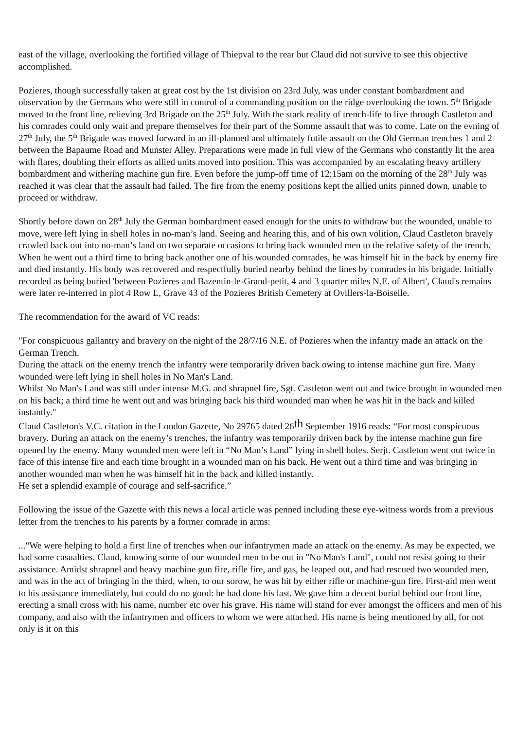east of the village, overlooking the fortified village of Thiepval to the rear but Claud did not survive to see this objective accomplished.
Pozieres, though successfully taken at great cost by the 1st division on 23rd July, was under constant bombardment and observation by the Germans who were still in control of a commanding position on the ridge overlooking the town. 5<sup>th</sup> Brigade moved to the front line, relieving 3rd Brigade on the 25<sup>th</sup> July. With the stark reality of trench-life to live through Castleton and his comrades could only wait and prepare themselves for their part of the Somme assault that was to come. Late on the evning of 27<sup>th</sup> July, the 5<sup>th</sup> Brigade was moved forward in an ill-planned and ultimately futile assault on the Old German trenches 1 and 2 between the Bapaume Road and Munster Alley. Preparations were made in full view of the Germans who constantly lit the area with flares, doubling their efforts as allied units moved into position. This was accompanied by an escalating heavy artillery bombardment and withering machine gun fire. Even before the jump-off time of 12:15am on the morning of the 28<sup>th</sup> July was reached it was clear that the assault had failed. The fire from the enemy positions kept the allied units pinned down, unable to proceed or withdraw.
Shortly before dawn on 28<sup>th</sup> July the German bombardment eased enough for the units to withdraw but the wounded, unable to move, were left lying in shell holes in no-man’s land. Seeing and hearing this, and of his own volition, Claud Castleton bravely crawled back out into no-man’s land on two separate occasions to bring back wounded men to the relative safety of the trench. When he went out a third time to bring back another one of his wounded comrades, he was himself hit in the back by enemy fire and died instantly. His body was recovered and respectfully buried nearby behind the lines by comrades in his brigade. Initially recorded as being buried 'between Pozieres and Bazentin-le-Grand-petit, 4 and 3 quarter miles N.E. of Albert', Claud's remains were later re-interred in plot 4 Row L, Grave 43 of the Pozieres British Cemetery at Ovillers-la-Boiselle.
The recommendation for the award of VC reads:
"For conspicuous gallantry and bravery on the night of the 28/7/16 N.E. of Pozieres when the infantry made an attack on the German Trench.
During the attack on the enemy trench the infantry were temporarily driven back owing to intense machine gun fire. Many wounded were left lying in shell holes in No Man's Land.
Whilst No Man's Land was still under intense M.G. and shrapnel fire, Sgt. Castleton went out and twice brought in wounded men on his back; a third time he went out and was bringing back his third wounded man when he was hit in the back and killed instantly."
Claud Castleton's V.C. citation in the London Gazette, No 29765 dated 26th September 1916 reads: “For most conspicuous bravery. During an attack on the enemy’s trenches, the infantry was temporarily driven back by the intense machine gun fire opened by the enemy. Many wounded men were left in “No Man’s Land” lying in shell holes. Serjt. Castleton went out twice in face of this intense fire and each time brought in a wounded man on his back. He went out a third time and was bringing in another wounded man when he was himself hit in the back and killed instantly.
He set a splendid example of courage and self-sacrifice.”
Following the issue of the Gazette with this news a local article was penned including these eye-witness words from a previous letter from the trenches to his parents by a former comrade in arms:
..."We were helping to hold a first line of trenches when our infantrymen made an attack on the enemy. As may be expected, we had some casualties. Claud, knowing some of our wounded men to be out in "No Man's Land", could not resist going to their assistance. Amidst shrapnel and heavy machine gun fire, rifle fire, and gas, he leaped out, and had rescued two wounded men, and was in the act of bringing in the third, when, to our sorow, he was hit by either rifle or machine-gun fire. First-aid men went to his assistance immediately, but could do no good: he had done his last. We gave him a decent burial behind our front line, erecting a small cross with his name, number etc over his grave. His name will stand for ever amongst the officers and men of his company, and also with the infantrymen and officers to whom we were attached. His name is being mentioned by all, for not only is it on this